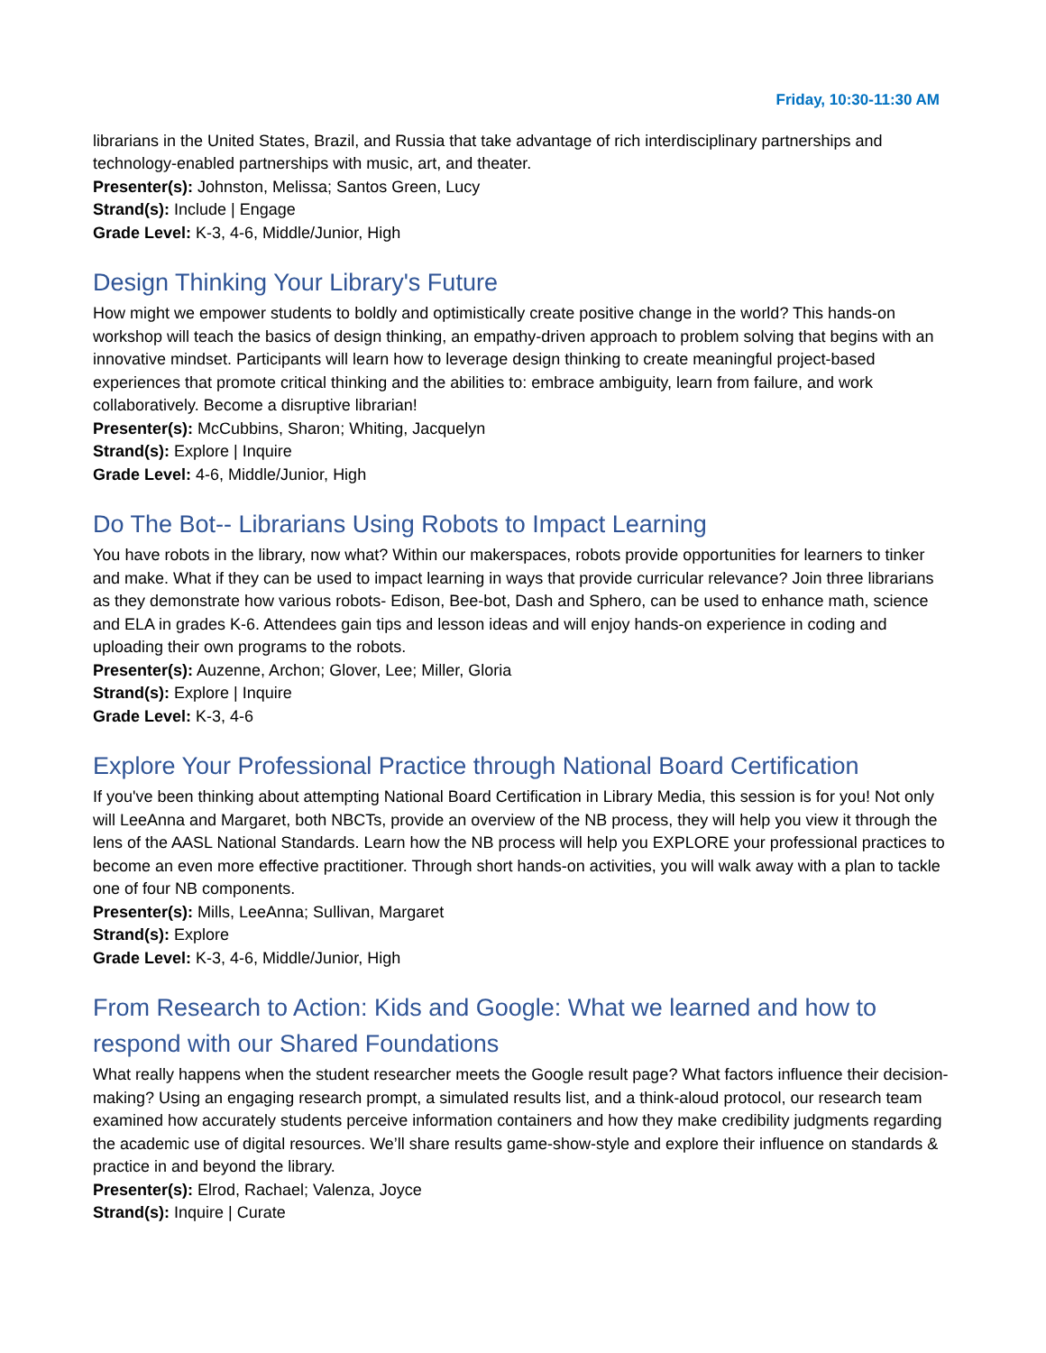Friday, 10:30-11:30 AM
librarians in the United States, Brazil, and Russia that take advantage of rich interdisciplinary partnerships and technology-enabled partnerships with music, art, and theater.
Presenter(s): Johnston, Melissa; Santos Green, Lucy
Strand(s): Include | Engage
Grade Level: K-3, 4-6, Middle/Junior, High
Design Thinking Your Library's Future
How might we empower students to boldly and optimistically create positive change in the world? This hands-on workshop will teach the basics of design thinking, an empathy-driven approach to problem solving that begins with an innovative mindset. Participants will learn how to leverage design thinking to create meaningful project-based experiences that promote critical thinking and the abilities to: embrace ambiguity, learn from failure, and work collaboratively. Become a disruptive librarian!
Presenter(s): McCubbins, Sharon; Whiting, Jacquelyn
Strand(s): Explore | Inquire
Grade Level: 4-6, Middle/Junior, High
Do The Bot-- Librarians Using Robots to Impact Learning
You have robots in the library, now what? Within our makerspaces, robots provide opportunities for learners to tinker and make. What if they can be used to impact learning in ways that provide curricular relevance? Join three librarians as they demonstrate how various robots- Edison, Bee-bot, Dash and Sphero, can be used to enhance math, science and ELA in grades K-6. Attendees gain tips and lesson ideas and will enjoy hands-on experience in coding and uploading their own programs to the robots.
Presenter(s): Auzenne, Archon; Glover, Lee; Miller, Gloria
Strand(s): Explore | Inquire
Grade Level: K-3, 4-6
Explore Your Professional Practice through National Board Certification
If you've been thinking about attempting National Board Certification in Library Media, this session is for you! Not only will LeeAnna and Margaret, both NBCTs, provide an overview of the NB process, they will help you view it through the lens of the AASL National Standards. Learn how the NB process will help you EXPLORE your professional practices to become an even more effective practitioner. Through short hands-on activities, you will walk away with a plan to tackle one of four NB components.
Presenter(s): Mills, LeeAnna; Sullivan, Margaret
Strand(s): Explore
Grade Level: K-3, 4-6, Middle/Junior, High
From Research to Action: Kids and Google: What we learned and how to respond with our Shared Foundations
What really happens when the student researcher meets the Google result page? What factors influence their decision-making? Using an engaging research prompt, a simulated results list, and a think-aloud protocol, our research team examined how accurately students perceive information containers and how they make credibility judgments regarding the academic use of digital resources. We’ll share results game-show-style and explore their influence on standards & practice in and beyond the library.
Presenter(s): Elrod, Rachael; Valenza, Joyce
Strand(s): Inquire | Curate